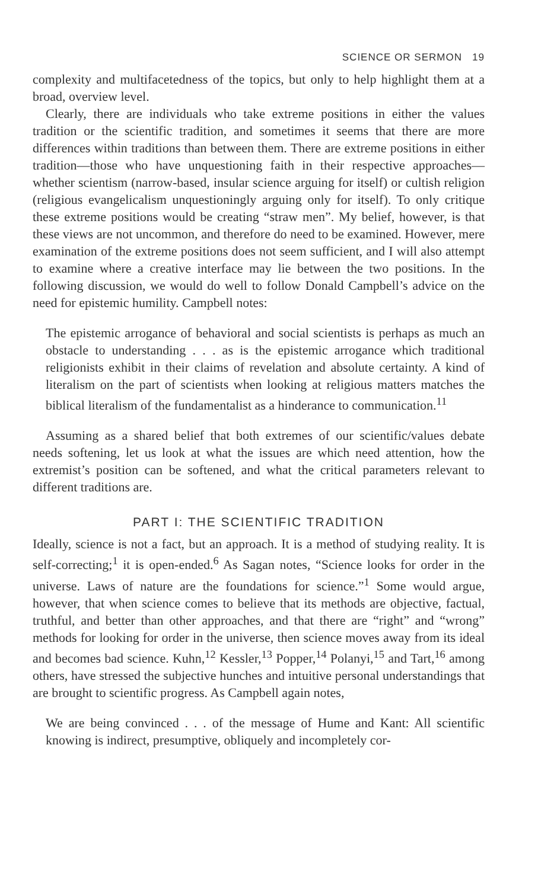SCIENCE OR SERMON 19
complexity and multifacetedness of the topics, but only to help highlight them at a broad, overview level.
Clearly, there are individuals who take extreme positions in either the values tradition or the scientific tradition, and sometimes it seems that there are more differences within traditions than between them. There are extreme positions in either tradition—those who have unquestioning faith in their respective approaches—whether scientism (narrow-based, insular science arguing for itself) or cultish religion (religious evangelicalism unquestioningly arguing only for itself). To only critique these extreme positions would be creating “straw men”. My belief, however, is that these views are not uncommon, and therefore do need to be examined. However, mere examination of the extreme positions does not seem sufficient, and I will also attempt to examine where a creative interface may lie between the two positions. In the following discussion, we would do well to follow Donald Campbell’s advice on the need for epistemic humility. Campbell notes:
The epistemic arrogance of behavioral and social scientists is perhaps as much an obstacle to understanding . . . as is the epistemic arrogance which traditional religionists exhibit in their claims of revelation and absolute certainty. A kind of literalism on the part of scientists when looking at religious matters matches the biblical literalism of the fundamentalist as a hinderance to communication.<sup>11</sup>
Assuming as a shared belief that both extremes of our scientific/values debate needs softening, let us look at what the issues are which need attention, how the extremist’s position can be softened, and what the critical parameters relevant to different traditions are.
PART I: THE SCIENTIFIC TRADITION
Ideally, science is not a fact, but an approach. It is a method of studying reality. It is self-correcting;<sup>1</sup> it is open-ended.<sup>6</sup> As Sagan notes, “Science looks for order in the universe. Laws of nature are the foundations for science.”<sup>1</sup> Some would argue, however, that when science comes to believe that its methods are objective, factual, truthful, and better than other approaches, and that there are “right” and “wrong” methods for looking for order in the universe, then science moves away from its ideal and becomes bad science. Kuhn,<sup>12</sup> Kessler,<sup>13</sup> Popper,<sup>14</sup> Polanyi,<sup>15</sup> and Tart,<sup>16</sup> among others, have stressed the subjective hunches and intuitive personal understandings that are brought to scientific progress. As Campbell again notes,
We are being convinced . . . of the message of Hume and Kant: All scientific knowing is indirect, presumptive, obliquely and incompletely cor-